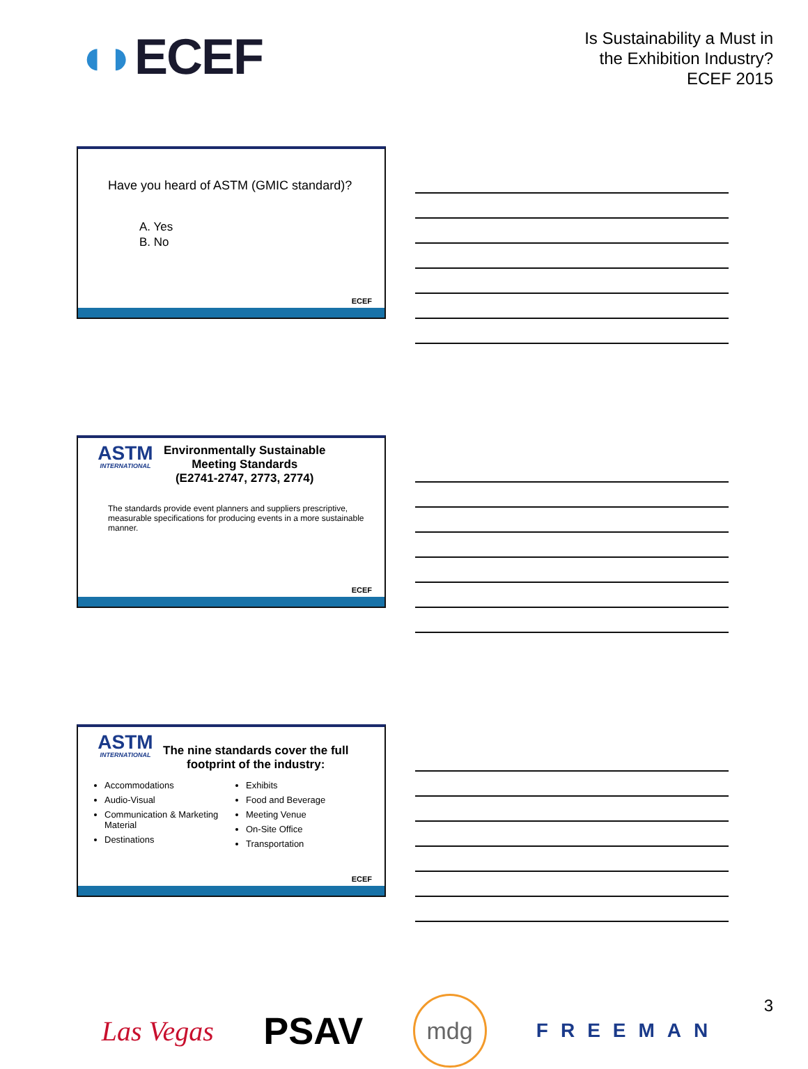◖◗ECEF
Is Sustainability a Must in
the Exhibition Industry?
ECEF 2015
Have you heard of ASTM (GMIC standard)?
A. Yes
B. No
ECEF
ASTM
INTERNATIONAL
Environmentally Sustainable
Meeting Standards
(E2741-2747, 2773, 2774)
The standards provide event planners and suppliers prescriptive, measurable specifications for producing events in a more sustainable manner.
ECEF
ASTM
INTERNATIONAL
The nine standards cover the full
footprint of the industry:
Accommodations
Audio-Visual
Communication & Marketing Material
Destinations
Exhibits
Food and Beverage
Meeting Venue
On-Site Office
Transportation
ECEF
Las Vegas
PSAV
mdg
FREEMAN
3